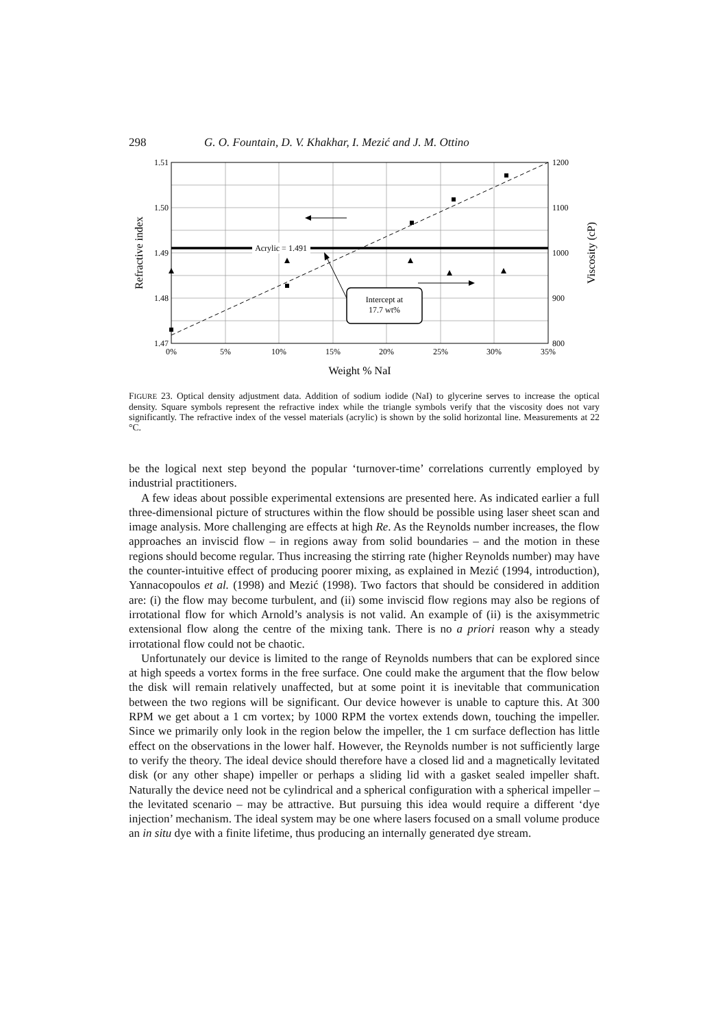298 G. O. Fountain, D. V. Khakhar, I. Mezić and J. M. Ottino
Acrylic = 1.491
Intercept at
17.7 wt%
1.51
1.50
1.49
1.48
1.47
1200
1100
1000
900
800
0%
5%
10%
15%
20%
25%
30%
35%
Weight % NaI
Refractive index
Viscosity (cP)
FIGURE 23. Optical density adjustment data. Addition of sodium iodide (NaI) to glycerine serves to increase the optical density. Square symbols represent the refractive index while the triangle symbols verify that the viscosity does not vary significantly. The refractive index of the vessel materials (acrylic) is shown by the solid horizontal line. Measurements at 22 °C.
be the logical next step beyond the popular ‘turnover-time’ correlations currently employed by industrial practitioners.
A few ideas about possible experimental extensions are presented here. As indicated earlier a full three-dimensional picture of structures within the flow should be possible using laser sheet scan and image analysis. More challenging are effects at high Re. As the Reynolds number increases, the flow approaches an inviscid flow – in regions away from solid boundaries – and the motion in these regions should become regular. Thus increasing the stirring rate (higher Reynolds number) may have the counter-intuitive effect of producing poorer mixing, as explained in Mezić (1994, introduction), Yannacopoulos et al. (1998) and Mezić (1998). Two factors that should be considered in addition are: (i) the flow may become turbulent, and (ii) some inviscid flow regions may also be regions of irrotational flow for which Arnold’s analysis is not valid. An example of (ii) is the axisymmetric extensional flow along the centre of the mixing tank. There is no a priori reason why a steady irrotational flow could not be chaotic.
Unfortunately our device is limited to the range of Reynolds numbers that can be explored since at high speeds a vortex forms in the free surface. One could make the argument that the flow below the disk will remain relatively unaffected, but at some point it is inevitable that communication between the two regions will be significant. Our device however is unable to capture this. At 300 RPM we get about a 1 cm vortex; by 1000 RPM the vortex extends down, touching the impeller. Since we primarily only look in the region below the impeller, the 1 cm surface deflection has little effect on the observations in the lower half. However, the Reynolds number is not sufficiently large to verify the theory. The ideal device should therefore have a closed lid and a magnetically levitated disk (or any other shape) impeller or perhaps a sliding lid with a gasket sealed impeller shaft. Naturally the device need not be cylindrical and a spherical configuration with a spherical impeller – the levitated scenario – may be attractive. But pursuing this idea would require a different ‘dye injection’ mechanism. The ideal system may be one where lasers focused on a small volume produce an in situ dye with a finite lifetime, thus producing an internally generated dye stream.